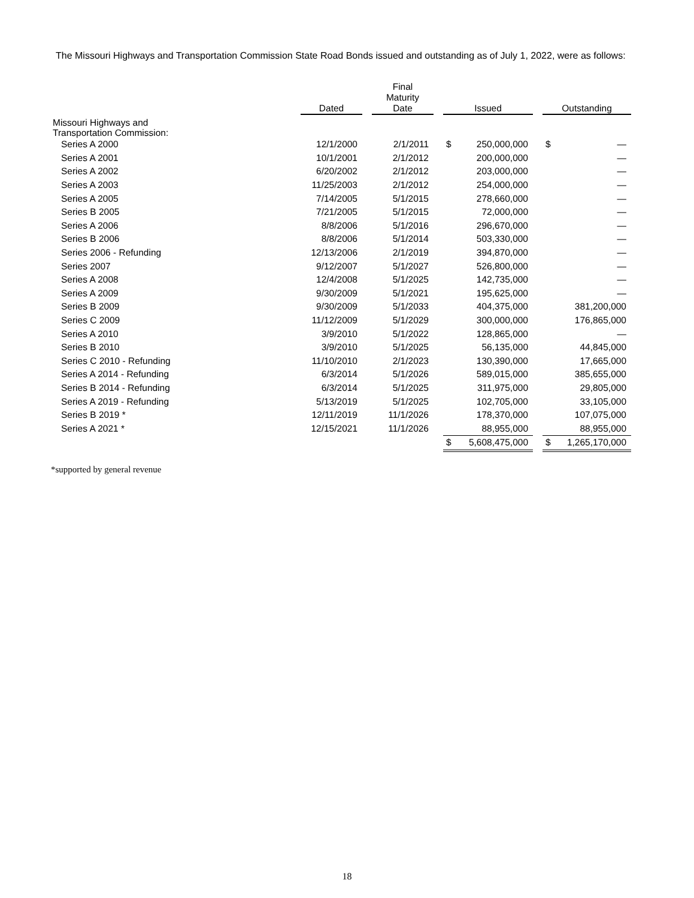The Missouri Highways and Transportation Commission State Road Bonds issued and outstanding as of July 1, 2022, were as follows:
| | Dated | | Final Maturity Date | | Issued | | | Outstanding | |
| --- | --- | --- | --- | --- | --- | --- | --- | --- | --- |
| Missouri Highways and Transportation Commission: | | | | | | | | | |
| Series A 2000 | 12/1/2000 | | 2/1/2011 | | $ | 250,000,000 | | $ | — |
| Series A 2001 | 10/1/2001 | | 2/1/2012 | | | 200,000,000 | | | — |
| Series A 2002 | 6/20/2002 | | 2/1/2012 | | | 203,000,000 | | | — |
| Series A 2003 | 11/25/2003 | | 2/1/2012 | | | 254,000,000 | | | — |
| Series A 2005 | 7/14/2005 | | 5/1/2015 | | | 278,660,000 | | | — |
| Series B 2005 | 7/21/2005 | | 5/1/2015 | | | 72,000,000 | | | — |
| Series A 2006 | 8/8/2006 | | 5/1/2016 | | | 296,670,000 | | | — |
| Series B 2006 | 8/8/2006 | | 5/1/2014 | | | 503,330,000 | | | — |
| Series 2006 - Refunding | 12/13/2006 | | 2/1/2019 | | | 394,870,000 | | | — |
| Series 2007 | 9/12/2007 | | 5/1/2027 | | | 526,800,000 | | | — |
| Series A 2008 | 12/4/2008 | | 5/1/2025 | | | 142,735,000 | | | — |
| Series A 2009 | 9/30/2009 | | 5/1/2021 | | | 195,625,000 | | | — |
| Series B 2009 | 9/30/2009 | | 5/1/2033 | | | 404,375,000 | | | 381,200,000 |
| Series C 2009 | 11/12/2009 | | 5/1/2029 | | | 300,000,000 | | | 176,865,000 |
| Series A 2010 | 3/9/2010 | | 5/1/2022 | | | 128,865,000 | | | — |
| Series B 2010 | 3/9/2010 | | 5/1/2025 | | | 56,135,000 | | | 44,845,000 |
| Series C 2010 - Refunding | 11/10/2010 | | 2/1/2023 | | | 130,390,000 | | | 17,665,000 |
| Series A 2014 - Refunding | 6/3/2014 | | 5/1/2026 | | | 589,015,000 | | | 385,655,000 |
| Series B 2014 - Refunding | 6/3/2014 | | 5/1/2025 | | | 311,975,000 | | | 29,805,000 |
| Series A 2019 - Refunding | 5/13/2019 | | 5/1/2025 | | | 102,705,000 | | | 33,105,000 |
| Series B 2019 * | 12/11/2019 | | 11/1/2026 | | | 178,370,000 | | | 107,075,000 |
| Series A 2021 * | 12/15/2021 | | 11/1/2026 | | | 88,955,000 | | | 88,955,000 |
| | | | | | $ | 5,608,475,000 | | $ | 1,265,170,000 |
*supported by general revenue
18